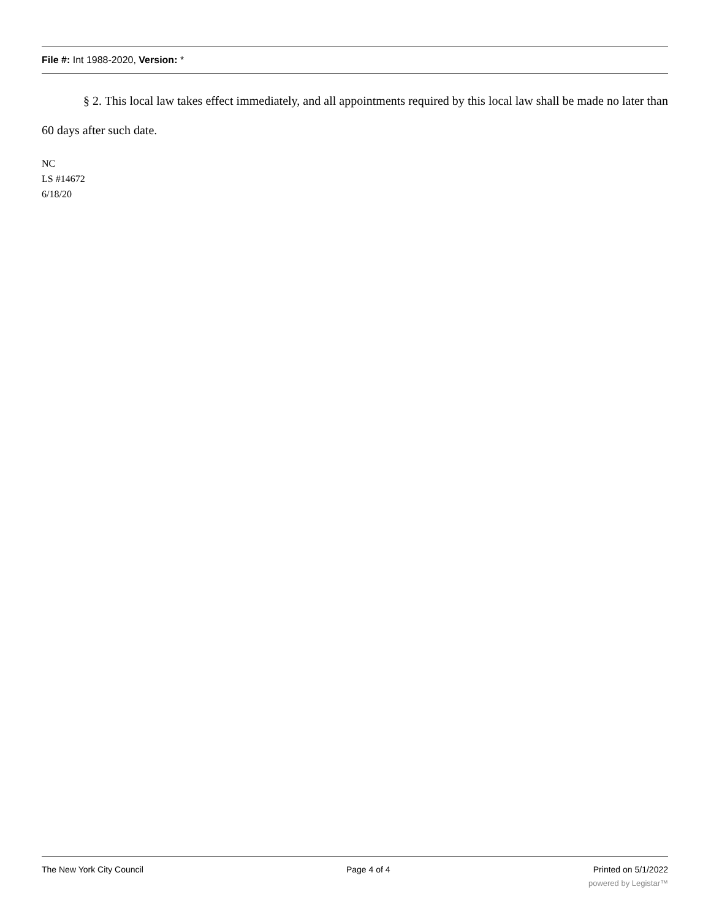File #: Int 1988-2020, Version: *
§ 2. This local law takes effect immediately, and all appointments required by this local law shall be made no later than 60 days after such date.
NC
LS #14672
6/18/20
The New York City Council Page 4 of 4 Printed on 5/1/2022
powered by Legistar™